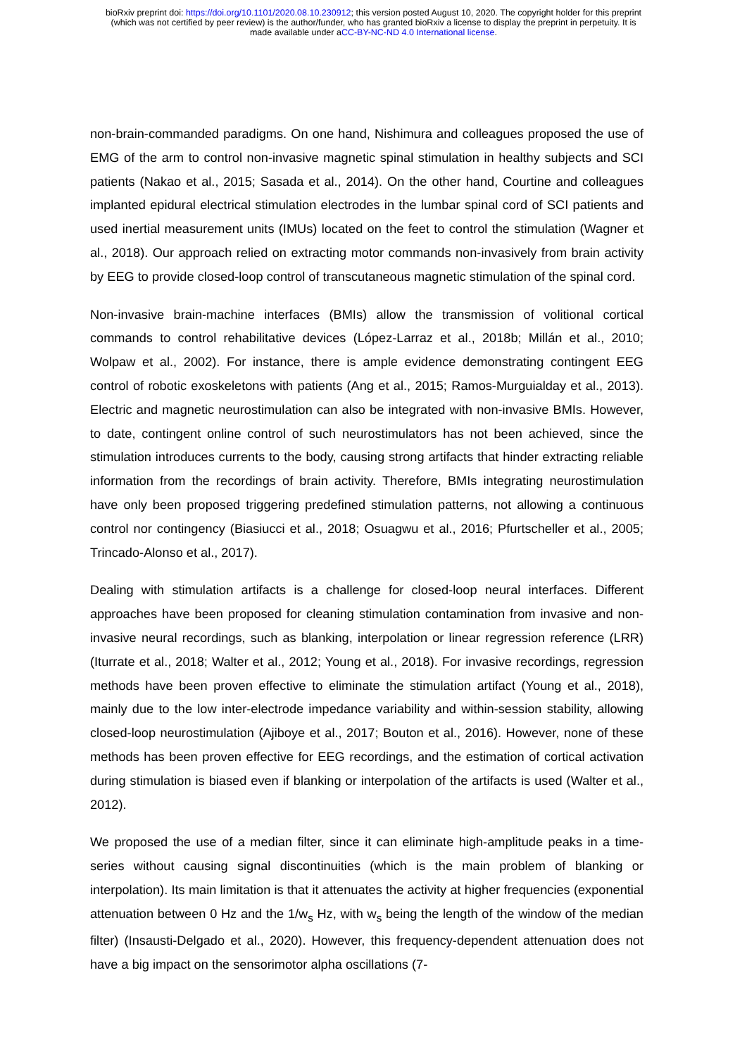bioRxiv preprint doi: https://doi.org/10.1101/2020.08.10.230912; this version posted August 10, 2020. The copyright holder for this preprint
(which was not certified by peer review) is the author/funder, who has granted bioRxiv a license to display the preprint in perpetuity. It is
made available under aCC-BY-NC-ND 4.0 International license.
non-brain-commanded paradigms. On one hand, Nishimura and colleagues proposed the use of EMG of the arm to control non-invasive magnetic spinal stimulation in healthy subjects and SCI patients (Nakao et al., 2015; Sasada et al., 2014). On the other hand, Courtine and colleagues implanted epidural electrical stimulation electrodes in the lumbar spinal cord of SCI patients and used inertial measurement units (IMUs) located on the feet to control the stimulation (Wagner et al., 2018). Our approach relied on extracting motor commands non-invasively from brain activity by EEG to provide closed-loop control of transcutaneous magnetic stimulation of the spinal cord.
Non-invasive brain-machine interfaces (BMIs) allow the transmission of volitional cortical commands to control rehabilitative devices (López-Larraz et al., 2018b; Millán et al., 2010; Wolpaw et al., 2002). For instance, there is ample evidence demonstrating contingent EEG control of robotic exoskeletons with patients (Ang et al., 2015; Ramos-Murguialday et al., 2013). Electric and magnetic neurostimulation can also be integrated with non-invasive BMIs. However, to date, contingent online control of such neurostimulators has not been achieved, since the stimulation introduces currents to the body, causing strong artifacts that hinder extracting reliable information from the recordings of brain activity. Therefore, BMIs integrating neurostimulation have only been proposed triggering predefined stimulation patterns, not allowing a continuous control nor contingency (Biasiucci et al., 2018; Osuagwu et al., 2016; Pfurtscheller et al., 2005; Trincado-Alonso et al., 2017).
Dealing with stimulation artifacts is a challenge for closed-loop neural interfaces. Different approaches have been proposed for cleaning stimulation contamination from invasive and non-invasive neural recordings, such as blanking, interpolation or linear regression reference (LRR) (Iturrate et al., 2018; Walter et al., 2012; Young et al., 2018). For invasive recordings, regression methods have been proven effective to eliminate the stimulation artifact (Young et al., 2018), mainly due to the low inter-electrode impedance variability and within-session stability, allowing closed-loop neurostimulation (Ajiboye et al., 2017; Bouton et al., 2016). However, none of these methods has been proven effective for EEG recordings, and the estimation of cortical activation during stimulation is biased even if blanking or interpolation of the artifacts is used (Walter et al., 2012).
We proposed the use of a median filter, since it can eliminate high-amplitude peaks in a time-series without causing signal discontinuities (which is the main problem of blanking or interpolation). Its main limitation is that it attenuates the activity at higher frequencies (exponential attenuation between 0 Hz and the 1/w<sub>s</sub> Hz, with w<sub>s</sub> being the length of the window of the median filter) (Insausti-Delgado et al., 2020). However, this frequency-dependent attenuation does not have a big impact on the sensorimotor alpha oscillations (7-